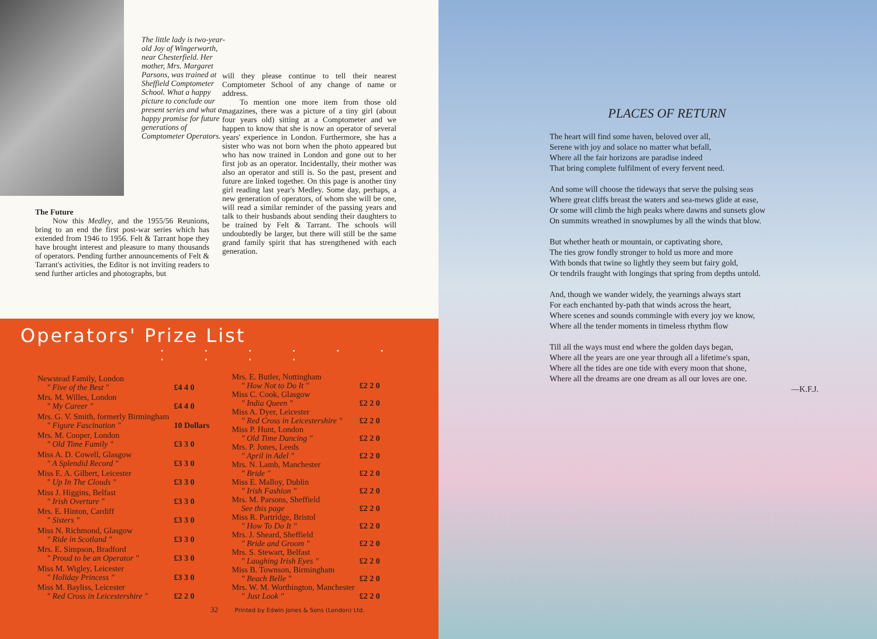The little lady is two-year-old Joy of Wingerworth, near Chesterfield. Her mother, Mrs. Margaret Parsons, was trained at Sheffield Comptometer School. What a happy picture to conclude our present series and what a happy promise for future generations of Comptometer Operators.
The Future
Now this Medley, and the 1955/56 Reunions, bring to an end the first post-war series which has extended from 1946 to 1956. Felt & Tarrant hope they have brought interest and pleasure to many thousands of operators. Pending further announcements of Felt & Tarrant's activities, the Editor is not inviting readers to send further articles and photographs, but
will they please continue to tell their nearest Comptometer School of any change of name or address.
To mention one more item from those old magazines, there was a picture of a tiny girl (about four years old) sitting at a Comptometer and we happen to know that she is now an operator of several years' experience in London. Furthermore, she has a sister who was not born when the photo appeared but who has now trained in London and gone out to her first job as an operator. Incidentally, their mother was also an operator and still is. So the past, present and future are linked together. On this page is another tiny girl reading last year's Medley. Some day, perhaps, a new generation of operators, of whom she will be one, will read a similar reminder of the passing years and talk to their husbands about sending their daughters to be trained by Felt & Tarrant. The schools will undoubtedly be larger, but there will still be the same grand family spirit that has strengthened with each generation.
Operators' Prize List
• • • • • • • • • •
| Newstead Family, London " Five of the Best " | £4 4 0 |
| Mrs. M. Willes, London " My Career " | £4 4 0 |
| Mrs. G. V. Smith, formerly Birmingham " Figure Fascination " | 10 Dollars |
| Mrs. M. Cooper, London " Old Time Family " | £3 3 0 |
| Miss A. D. Cowell, Glasgow " A Splendid Record " | £3 3 0 |
| Miss E. A. Gilbert, Leicester " Up In The Clouds " | £3 3 0 |
| Miss J. Higgins, Belfast " Irish Overture " | £3 3 0 |
| Mrs. E. Hinton, Cardiff " Sisters " | £3 3 0 |
| Miss N. Richmond, Glasgow " Ride in Scotland " | £3 3 0 |
| Mrs. E. Simpson, Bradford " Proud to be an Operator " | £3 3 0 |
| Miss M. Wigley, Leicester " Holiday Princess " | £3 3 0 |
| Miss M. Bayliss, Leicester " Red Cross in Leicestershire " | £2 2 0 |
| Mrs. E. Butler, Nottingham " How Not to Do It " | £2 2 0 |
| Miss C. Cook, Glasgow " India Queen " | £2 2 0 |
| Miss A. Dyer, Leicester " Red Cross in Leicestershire " | £2 2 0 |
| Miss P. Hunt, London " Old Time Dancing " | £2 2 0 |
| Mrs. P. Jones, Leeds " April in Adel " | £2 2 0 |
| Mrs. N. Lamb, Manchester " Bride " | £2 2 0 |
| Miss E. Malloy, Dublin " Irish Fashion " | £2 2 0 |
| Mrs. M. Parsons, Sheffield See this page | £2 2 0 |
| Miss R. Partridge, Bristol " How To Do It " | £2 2 0 |
| Mrs. J. Sheard, Sheffield " Bride and Groom " | £2 2 0 |
| Mrs. S. Stewart, Belfast " Laughing Irish Eyes " | £2 2 0 |
| Miss B. Townson, Birmingham " Beach Belle " | £2 2 0 |
| Mrs. W. M. Worthington, Manchester " Just Look " | £2 2 0 |
32 Printed by Edwin Jones & Sons (London) Ltd.
PLACES OF RETURN
The heart will find some haven, beloved over all,
Serene with joy and solace no matter what befall,
Where all the fair horizons are paradise indeed
That bring complete fulfilment of every fervent need.
And some will choose the tideways that serve the pulsing seas
Where great cliffs breast the waters and sea-mews glide at ease,
Or some will climb the high peaks where dawns and sunsets glow
On summits wreathed in snowplumes by all the winds that blow.
But whether heath or mountain, or captivating shore,
The ties grow fondly stronger to hold us more and more
With bonds that twine so lightly they seem but fairy gold,
Or tendrils fraught with longings that spring from depths untold.
And, though we wander widely, the yearnings always start
For each enchanted by-path that winds across the heart,
Where scenes and sounds commingle with every joy we know,
Where all the tender moments in timeless rhythm flow
Till all the ways must end where the golden days began,
Where all the years are one year through all a lifetime's span,
Where all the tides are one tide with every moon that shone,
Where all the dreams are one dream as all our loves are one.
—K.F.J.